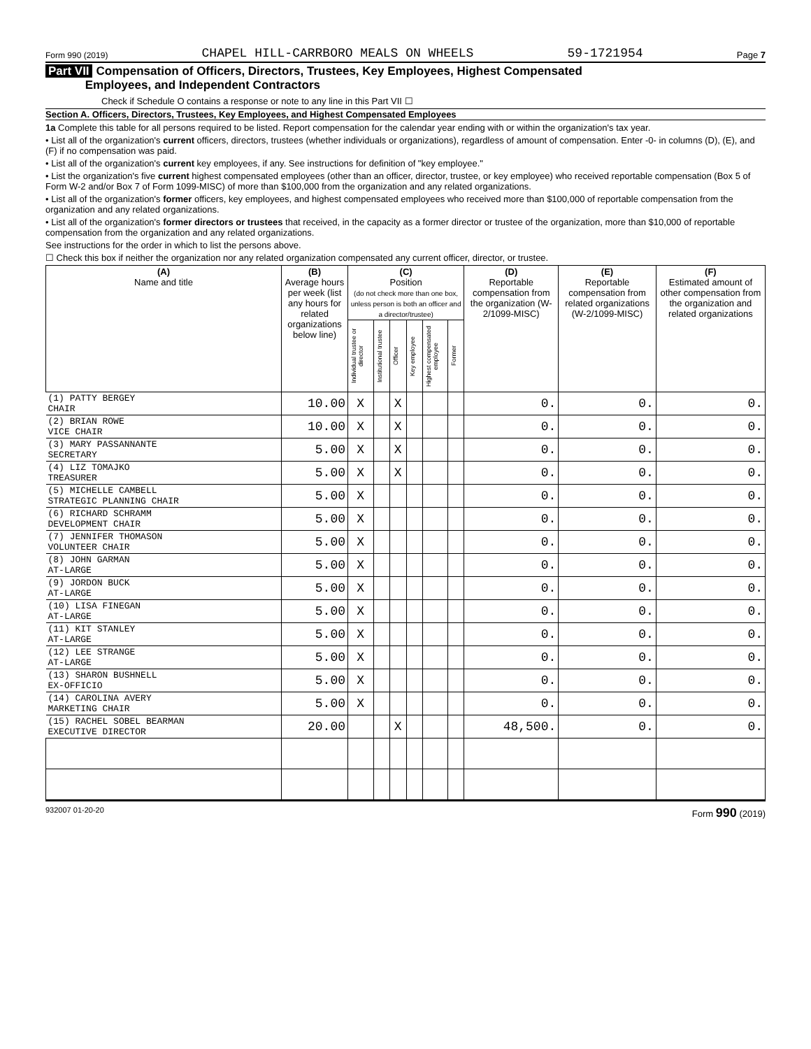Form 990 (2019) CHAPEL HILL-CARRBORO MEALS ON WHEELS 59-1721954 Page 7
Part VII Compensation of Officers, Directors, Trustees, Key Employees, Highest Compensated
Employees, and Independent Contractors
Check if Schedule O contains a response or note to any line in this Part VII ☐
Section A. Officers, Directors, Trustees, Key Employees, and Highest Compensated Employees
1a Complete this table for all persons required to be listed. Report compensation for the calendar year ending with or within the organization's tax year.
• List all of the organization's current officers, directors, trustees (whether individuals or organizations), regardless of amount of compensation. Enter -0- in columns (D), (E), and (F) if no compensation was paid.
• List all of the organization's current key employees, if any. See instructions for definition of "key employee."
• List the organization's five current highest compensated employees (other than an officer, director, trustee, or key employee) who received reportable compensation (Box 5 of Form W-2 and/or Box 7 of Form 1099-MISC) of more than $100,000 from the organization and any related organizations.
• List all of the organization's former officers, key employees, and highest compensated employees who received more than $100,000 of reportable compensation from the organization and any related organizations.
• List all of the organization's former directors or trustees that received, in the capacity as a former director or trustee of the organization, more than $10,000 of reportable compensation from the organization and any related organizations.
See instructions for the order in which to list the persons above.
☐ Check this box if neither the organization nor any related organization compensated any current officer, director, or trustee.
| (A) Name and title | (B) Average hours per week (list any hours for related organizations below line) | (C) Position (do not check more than one box, unless person is both an officer and a director/trustee) | | | | | | (D) Reportable compensation from the organization (W-2/1099-MISC) | (E) Reportable compensation from related organizations (W-2/1099-MISC) | (F) Estimated amount of other compensation from the organization and related organizations |
| --- | --- | --- | --- | --- | --- | --- | --- | --- | --- | --- |
| | | Individual trustee or director | Institutional trustee | Officer | Key employee | Highest compensated employee | Former | | | |
| (1) PATTY BERGEY CHAIR | 10.00 | X | | X | | | | 0. | 0. | 0. |
| (2) BRIAN ROWE VICE CHAIR | 10.00 | X | | X | | | | 0. | 0. | 0. |
| (3) MARY PASSANNANTE SECRETARY | 5.00 | X | | X | | | | 0. | 0. | 0. |
| (4) LIZ TOMAJKO TREASURER | 5.00 | X | | X | | | | 0. | 0. | 0. |
| (5) MICHELLE CAMBELL STRATEGIC PLANNING CHAIR | 5.00 | X | | | | | | 0. | 0. | 0. |
| (6) RICHARD SCHRAMM DEVELOPMENT CHAIR | 5.00 | X | | | | | | 0. | 0. | 0. |
| (7) JENNIFER THOMASON VOLUNTEER CHAIR | 5.00 | X | | | | | | 0. | 0. | 0. |
| (8) JOHN GARMAN AT-LARGE | 5.00 | X | | | | | | 0. | 0. | 0. |
| (9) JORDON BUCK AT-LARGE | 5.00 | X | | | | | | 0. | 0. | 0. |
| (10) LISA FINEGAN AT-LARGE | 5.00 | X | | | | | | 0. | 0. | 0. |
| (11) KIT STANLEY AT-LARGE | 5.00 | X | | | | | | 0. | 0. | 0. |
| (12) LEE STRANGE AT-LARGE | 5.00 | X | | | | | | 0. | 0. | 0. |
| (13) SHARON BUSHNELL EX-OFFICIO | 5.00 | X | | | | | | 0. | 0. | 0. |
| (14) CAROLINA AVERY MARKETING CHAIR | 5.00 | X | | | | | | 0. | 0. | 0. |
| (15) RACHEL SOBEL BEARMAN EXECUTIVE DIRECTOR | 20.00 | | | X | | | | 48,500. | 0. | 0. |
932007 01-20-20 Form 990 (2019)